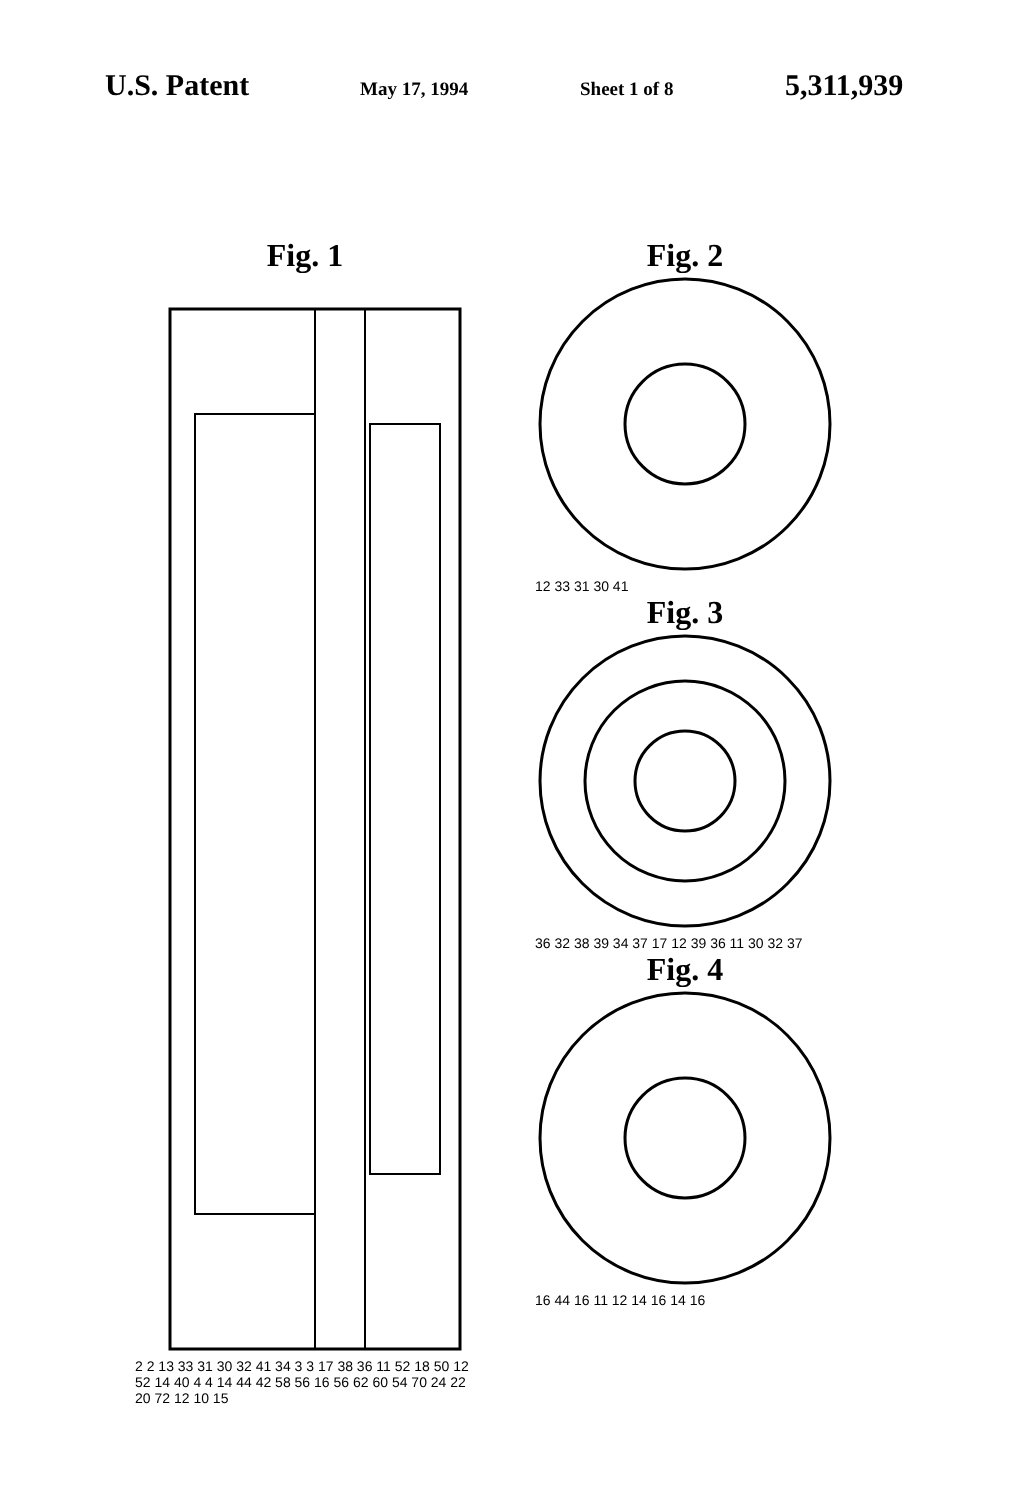U.S. Patent May 17, 1994 Sheet 1 of 8 5,311,939
Fig. 1
2 2 13 33 31 30 32 41 34 3 3 17 38 36 11 52 18 50 12 52 14 40 4 4 14 44 42 58 56 16 56 62 60 54 70 24 22 20 72 12 10 15
Fig. 2
12 33 31 30 41
Fig. 3
36 32 38 39 34 37 17 12 39 36 11 30 32 37
Fig. 4
16 44 16 11 12 14 16 14 16